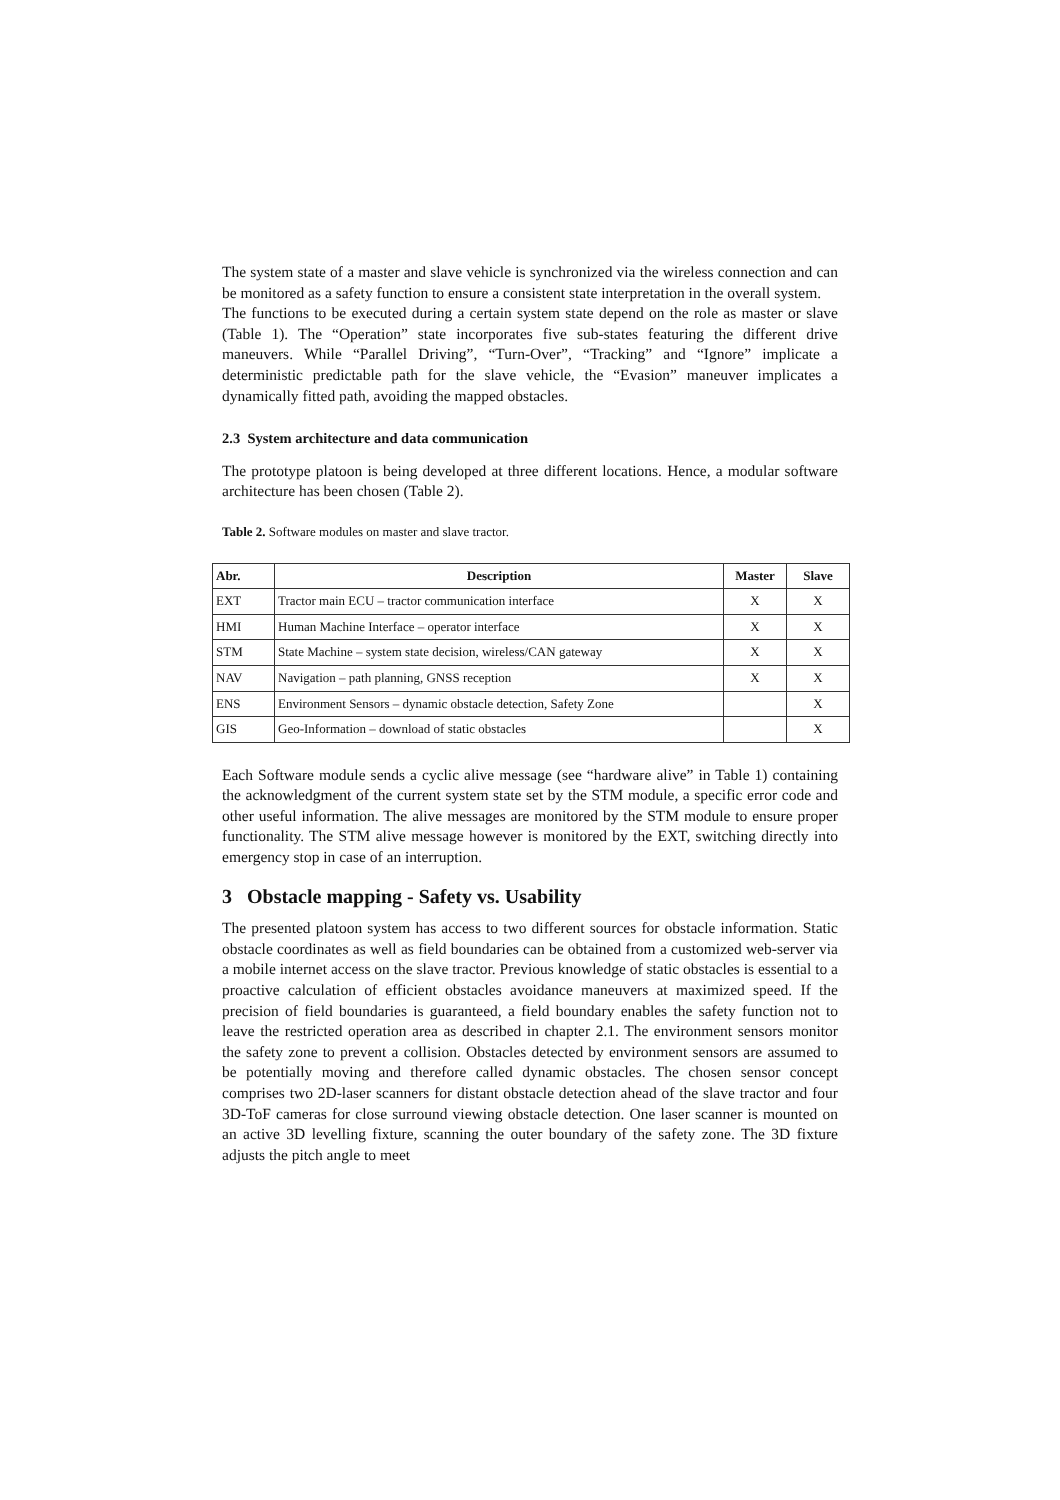The system state of a master and slave vehicle is synchronized via the wireless connection and can be monitored as a safety function to ensure a consistent state interpretation in the overall system.
The functions to be executed during a certain system state depend on the role as master or slave (Table 1). The “Operation” state incorporates five sub-states featuring the different drive maneuvers. While “Parallel Driving”, “Turn-Over”, “Tracking” and “Ignore” implicate a deterministic predictable path for the slave vehicle, the “Evasion” maneuver implicates a dynamically fitted path, avoiding the mapped obstacles.
2.3 System architecture and data communication
The prototype platoon is being developed at three different locations. Hence, a modular software architecture has been chosen (Table 2).
Table 2. Software modules on master and slave tractor.
| Abr. | Description | Master | Slave |
| --- | --- | --- | --- |
| EXT | Tractor main ECU – tractor communication interface | X | X |
| HMI | Human Machine Interface – operator interface | X | X |
| STM | State Machine – system state decision, wireless/CAN gateway | X | X |
| NAV | Navigation – path planning, GNSS reception | X | X |
| ENS | Environment Sensors – dynamic obstacle detection, Safety Zone | | X |
| GIS | Geo-Information – download of static obstacles | | X |
Each Software module sends a cyclic alive message (see “hardware alive” in Table 1) containing the acknowledgment of the current system state set by the STM module, a specific error code and other useful information. The alive messages are monitored by the STM module to ensure proper functionality. The STM alive message however is monitored by the EXT, switching directly into emergency stop in case of an interruption.
3 Obstacle mapping - Safety vs. Usability
The presented platoon system has access to two different sources for obstacle information. Static obstacle coordinates as well as field boundaries can be obtained from a customized web-server via a mobile internet access on the slave tractor. Previous knowledge of static obstacles is essential to a proactive calculation of efficient obstacles avoidance maneuvers at maximized speed. If the precision of field boundaries is guaranteed, a field boundary enables the safety function not to leave the restricted operation area as described in chapter 2.1. The environment sensors monitor the safety zone to prevent a collision. Obstacles detected by environment sensors are assumed to be potentially moving and therefore called dynamic obstacles. The chosen sensor concept comprises two 2D-laser scanners for distant obstacle detection ahead of the slave tractor and four 3D-ToF cameras for close surround viewing obstacle detection. One laser scanner is mounted on an active 3D levelling fixture, scanning the outer boundary of the safety zone. The 3D fixture adjusts the pitch angle to meet